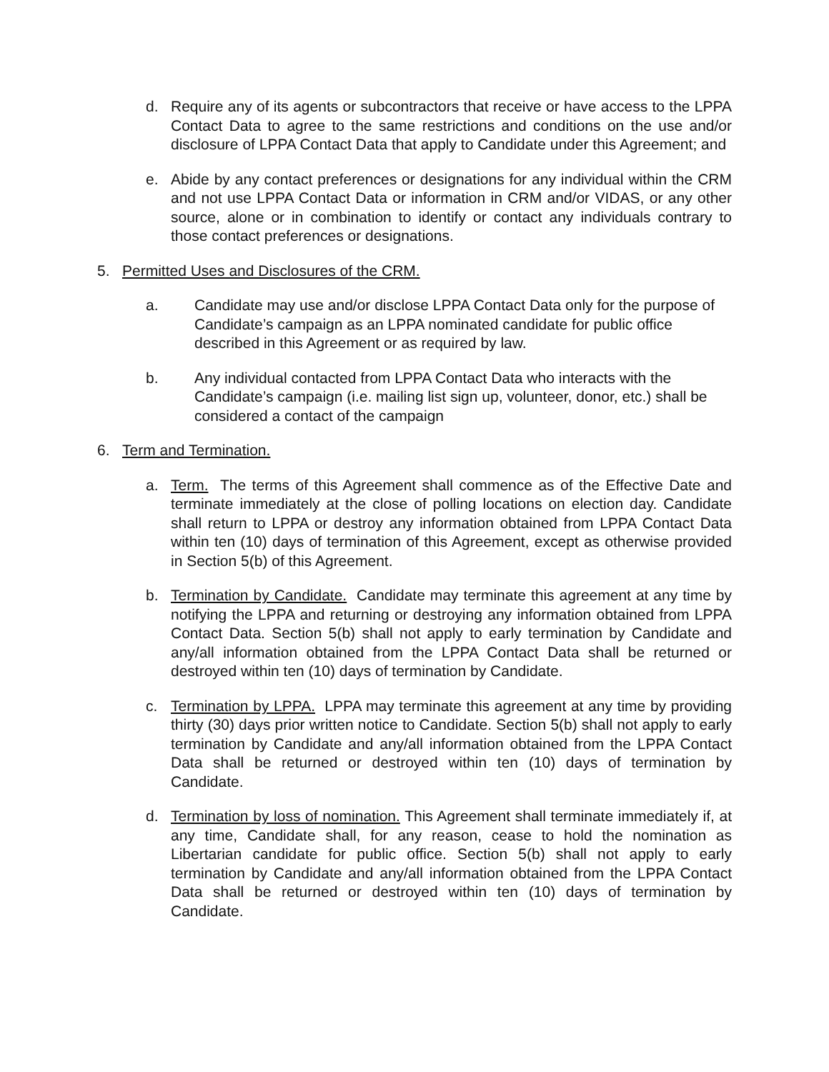d. Require any of its agents or subcontractors that receive or have access to the LPPA Contact Data to agree to the same restrictions and conditions on the use and/or disclosure of LPPA Contact Data that apply to Candidate under this Agreement; and
e. Abide by any contact preferences or designations for any individual within the CRM and not use LPPA Contact Data or information in CRM and/or VIDAS, or any other source, alone or in combination to identify or contact any individuals contrary to those contact preferences or designations.
5. Permitted Uses and Disclosures of the CRM.
a. Candidate may use and/or disclose LPPA Contact Data only for the purpose of Candidate’s campaign as an LPPA nominated candidate for public office described in this Agreement or as required by law.
b. Any individual contacted from LPPA Contact Data who interacts with the Candidate’s campaign (i.e. mailing list sign up, volunteer, donor, etc.) shall be considered a contact of the campaign
6. Term and Termination.
a. Term. The terms of this Agreement shall commence as of the Effective Date and terminate immediately at the close of polling locations on election day. Candidate shall return to LPPA or destroy any information obtained from LPPA Contact Data within ten (10) days of termination of this Agreement, except as otherwise provided in Section 5(b) of this Agreement.
b. Termination by Candidate. Candidate may terminate this agreement at any time by notifying the LPPA and returning or destroying any information obtained from LPPA Contact Data. Section 5(b) shall not apply to early termination by Candidate and any/all information obtained from the LPPA Contact Data shall be returned or destroyed within ten (10) days of termination by Candidate.
c. Termination by LPPA. LPPA may terminate this agreement at any time by providing thirty (30) days prior written notice to Candidate. Section 5(b) shall not apply to early termination by Candidate and any/all information obtained from the LPPA Contact Data shall be returned or destroyed within ten (10) days of termination by Candidate.
d. Termination by loss of nomination. This Agreement shall terminate immediately if, at any time, Candidate shall, for any reason, cease to hold the nomination as Libertarian candidate for public office. Section 5(b) shall not apply to early termination by Candidate and any/all information obtained from the LPPA Contact Data shall be returned or destroyed within ten (10) days of termination by Candidate.